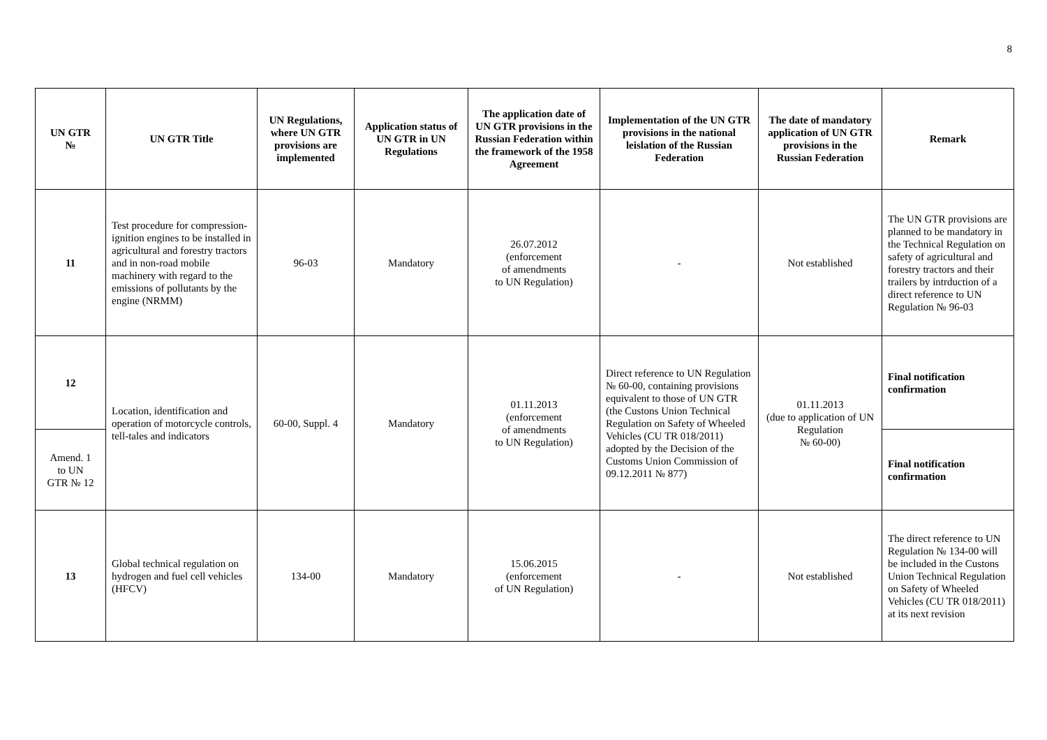8
| UN GTR № | UN GTR Title | UN Regulations, where UN GTR provisions are implemented | Application status of UN GTR in UN Regulations | The application date of UN GTR provisions in the Russian Federation within the framework of the 1958 Agreement | Implementation of the UN GTR provisions in the national leislation of the Russian Federation | The date of mandatory application of UN GTR provisions in the Russian Federation | Remark |
| --- | --- | --- | --- | --- | --- | --- | --- |
| 11 | Test procedure for compression-ignition engines to be installed in agricultural and forestry tractors and in non-road mobile machinery with regard to the emissions of pollutants by the engine (NRMM) | 96-03 | Mandatory | 26.07.2012 (enforcement of amendments to UN Regulation) | - | Not established | The UN GTR provisions are planned to be mandatory in the Technical Regulation on safety of agricultural and forestry tractors and their trailers by intrduction of a direct reference to UN Regulation № 96-03 |
| 12 | Location, identification and operation of motorcycle controls, tell-tales and indicators | 60-00, Suppl. 4 | Mandatory | 01.11.2013 (enforcement of amendments to UN Regulation) | Direct reference to UN Regulation № 60-00, containing provisions equivalent to those of UN GTR (the Custons Union Technical Regulation on Safety of Wheeled Vehicles (CU TR 018/2011) adopted by the Decision of the Customs Union Commission of 09.12.2011 № 877) | 01.11.2013 (due to application of UN Regulation № 60-00) | Final notification confirmation |
| Amend. 1 to UN GTR № 12 | | | | | | | Final notification confirmation |
| 13 | Global technical regulation on hydrogen and fuel cell vehicles (HFCV) | 134-00 | Mandatory | 15.06.2015 (enforcement of UN Regulation) | - | Not established | The direct reference to UN Regulation № 134-00 will be included in the Custons Union Technical Regulation on Safety of Wheeled Vehicles (CU TR 018/2011) at its next revision |